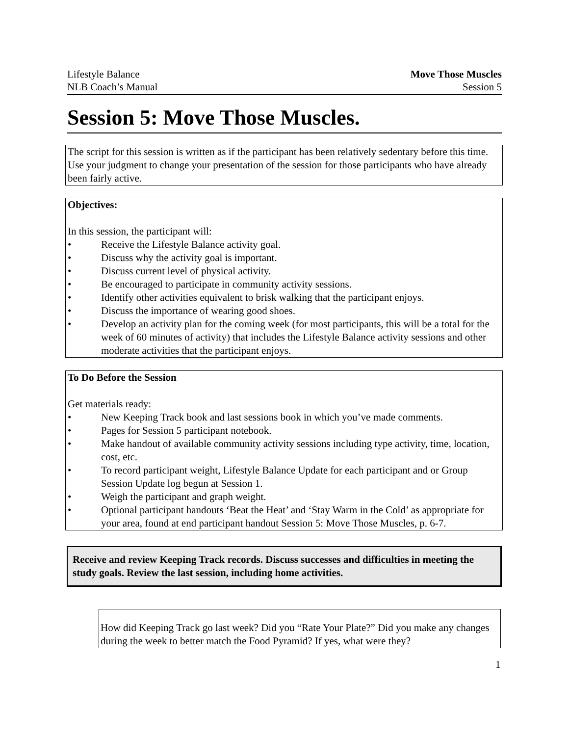Lifestyle Balance
NLB Coach’s Manual
Move Those Muscles
Session 5
Session 5: Move Those Muscles.
The script for this session is written as if the participant has been relatively sedentary before this time. Use your judgment to change your presentation of the session for those participants who have already been fairly active.
Objectives:
In this session, the participant will:
• Receive the Lifestyle Balance activity goal.
• Discuss why the activity goal is important.
• Discuss current level of physical activity.
• Be encouraged to participate in community activity sessions.
• Identify other activities equivalent to brisk walking that the participant enjoys.
• Discuss the importance of wearing good shoes.
• Develop an activity plan for the coming week (for most participants, this will be a total for the week of 60 minutes of activity) that includes the Lifestyle Balance activity sessions and other moderate activities that the participant enjoys.
To Do Before the Session
Get materials ready:
• New Keeping Track book and last sessions book in which you’ve made comments.
• Pages for Session 5 participant notebook.
• Make handout of available community activity sessions including type activity, time, location, cost, etc.
• To record participant weight, Lifestyle Balance Update for each participant and or Group Session Update log begun at Session 1.
• Weigh the participant and graph weight.
• Optional participant handouts ‘Beat the Heat’ and ‘Stay Warm in the Cold’ as appropriate for your area, found at end participant handout Session 5: Move Those Muscles, p. 6-7.
Receive and review Keeping Track records. Discuss successes and difficulties in meeting the study goals. Review the last session, including home activities.
How did Keeping Track go last week? Did you “Rate Your Plate?” Did you make any changes during the week to better match the Food Pyramid? If yes, what were they?
1